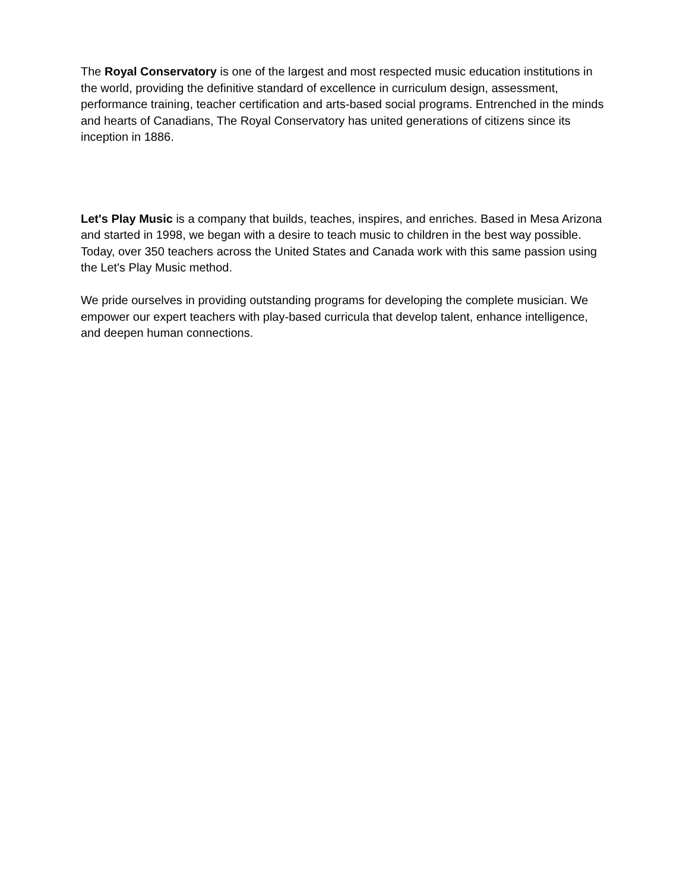The Royal Conservatory is one of the largest and most respected music education institutions in the world, providing the definitive standard of excellence in curriculum design, assessment, performance training, teacher certification and arts-based social programs. Entrenched in the minds and hearts of Canadians, The Royal Conservatory has united generations of citizens since its inception in 1886.
Let's Play Music is a company that builds, teaches, inspires, and enriches. Based in Mesa Arizona and started in 1998, we began with a desire to teach music to children in the best way possible. Today, over 350 teachers across the United States and Canada work with this same passion using the Let's Play Music method.
We pride ourselves in providing outstanding programs for developing the complete musician. We empower our expert teachers with play-based curricula that develop talent, enhance intelligence, and deepen human connections.